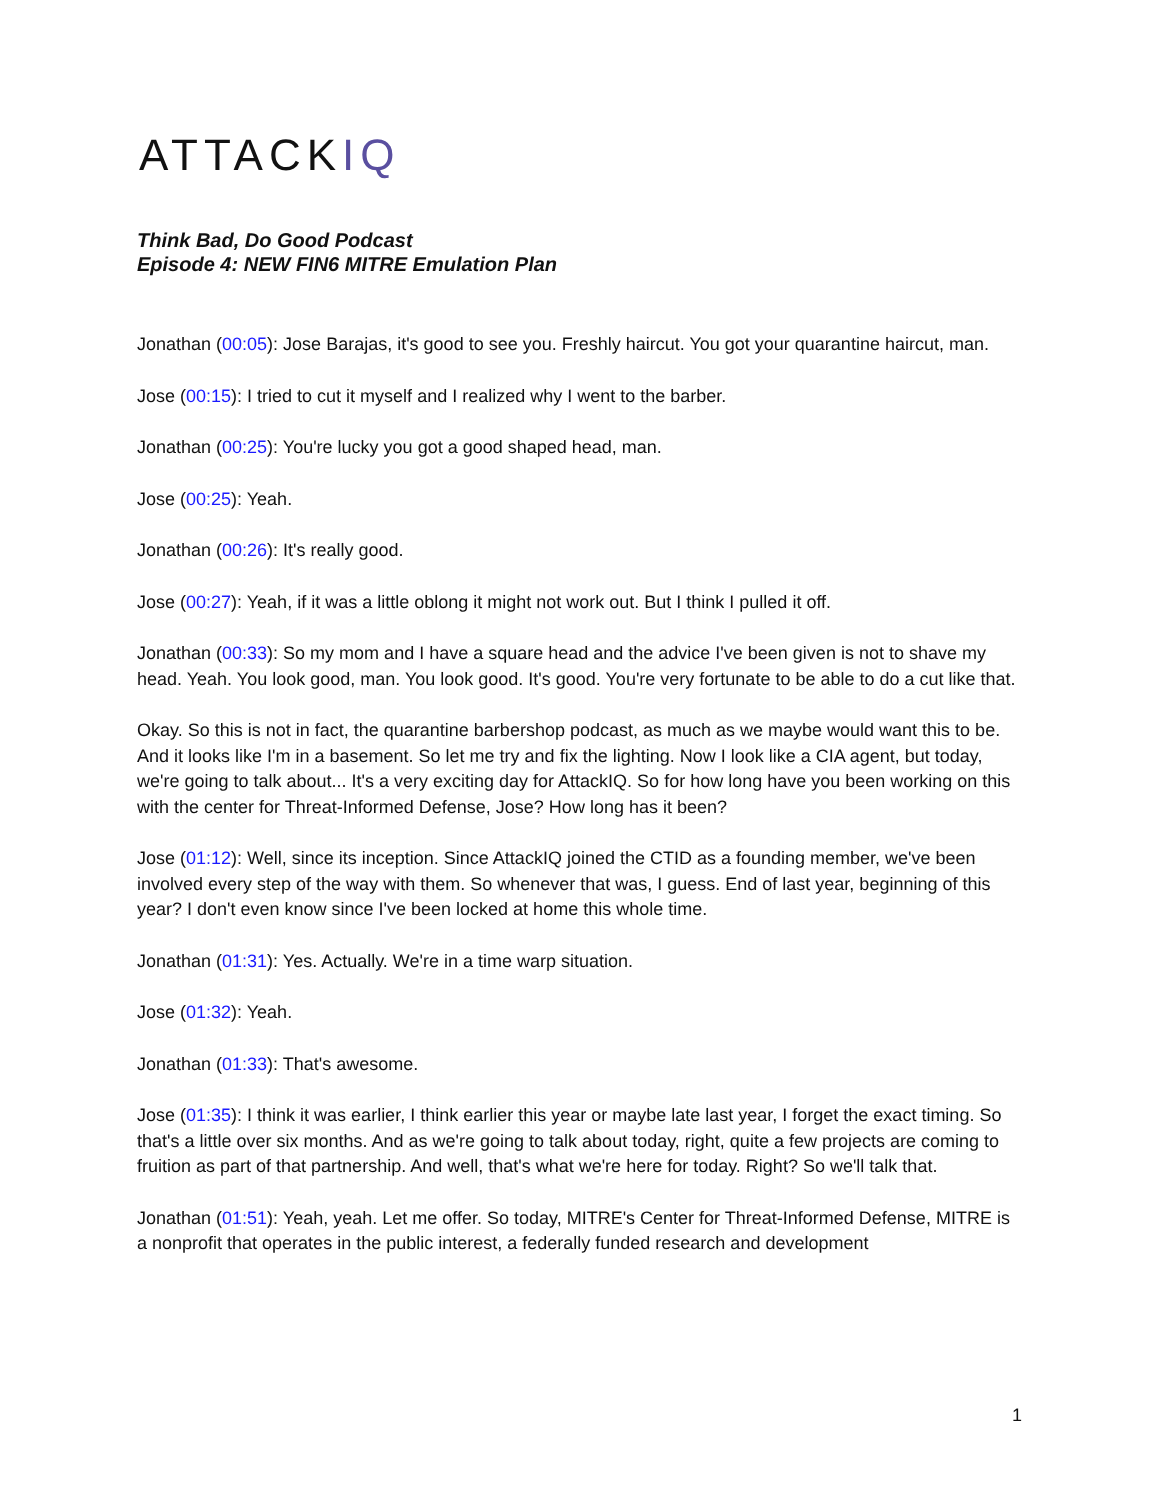ATTACKIQ
Think Bad, Do Good Podcast
Episode 4: NEW FIN6 MITRE Emulation Plan
Jonathan (00:05): Jose Barajas, it's good to see you. Freshly haircut. You got your quarantine haircut, man.
Jose (00:15): I tried to cut it myself and I realized why I went to the barber.
Jonathan (00:25): You're lucky you got a good shaped head, man.
Jose (00:25): Yeah.
Jonathan (00:26): It's really good.
Jose (00:27): Yeah, if it was a little oblong it might not work out. But I think I pulled it off.
Jonathan (00:33): So my mom and I have a square head and the advice I've been given is not to shave my head. Yeah. You look good, man. You look good. It's good. You're very fortunate to be able to do a cut like that.
Okay. So this is not in fact, the quarantine barbershop podcast, as much as we maybe would want this to be. And it looks like I'm in a basement. So let me try and fix the lighting. Now I look like a CIA agent, but today, we're going to talk about... It's a very exciting day for AttackIQ. So for how long have you been working on this with the center for Threat-Informed Defense, Jose? How long has it been?
Jose (01:12): Well, since its inception. Since AttackIQ joined the CTID as a founding member, we've been involved every step of the way with them. So whenever that was, I guess. End of last year, beginning of this year? I don't even know since I've been locked at home this whole time.
Jonathan (01:31): Yes. Actually. We're in a time warp situation.
Jose (01:32): Yeah.
Jonathan (01:33): That's awesome.
Jose (01:35): I think it was earlier, I think earlier this year or maybe late last year, I forget the exact timing. So that's a little over six months. And as we're going to talk about today, right, quite a few projects are coming to fruition as part of that partnership. And well, that's what we're here for today. Right? So we'll talk that.
Jonathan (01:51): Yeah, yeah. Let me offer. So today, MITRE's Center for Threat-Informed Defense, MITRE is a nonprofit that operates in the public interest, a federally funded research and development
1